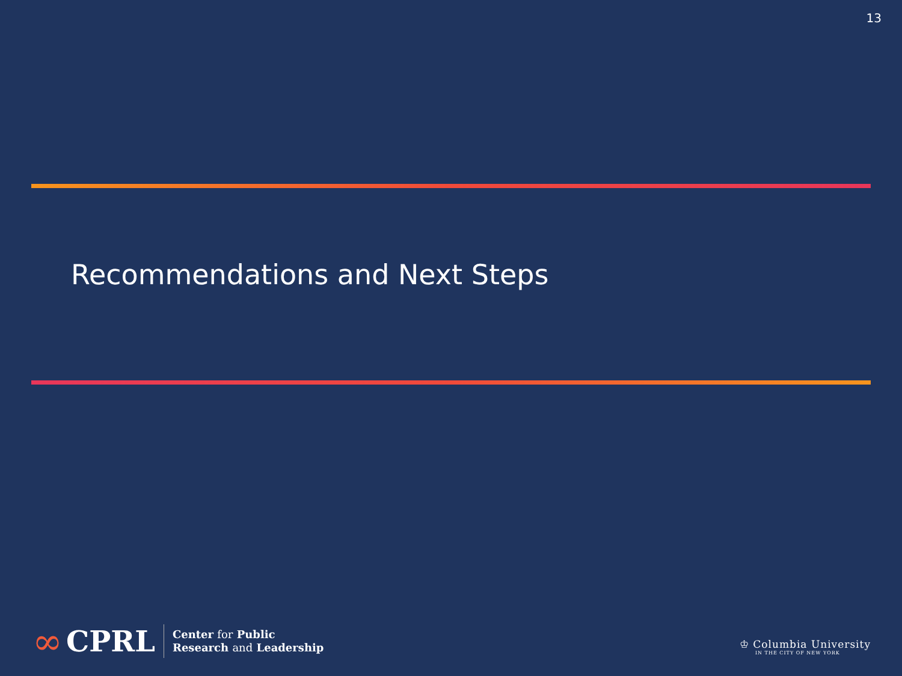13
Recommendations and Next Steps
∞ CPRL
Center for Public
Research and Leadership
♔ Columbia University
IN THE CITY OF NEW YORK